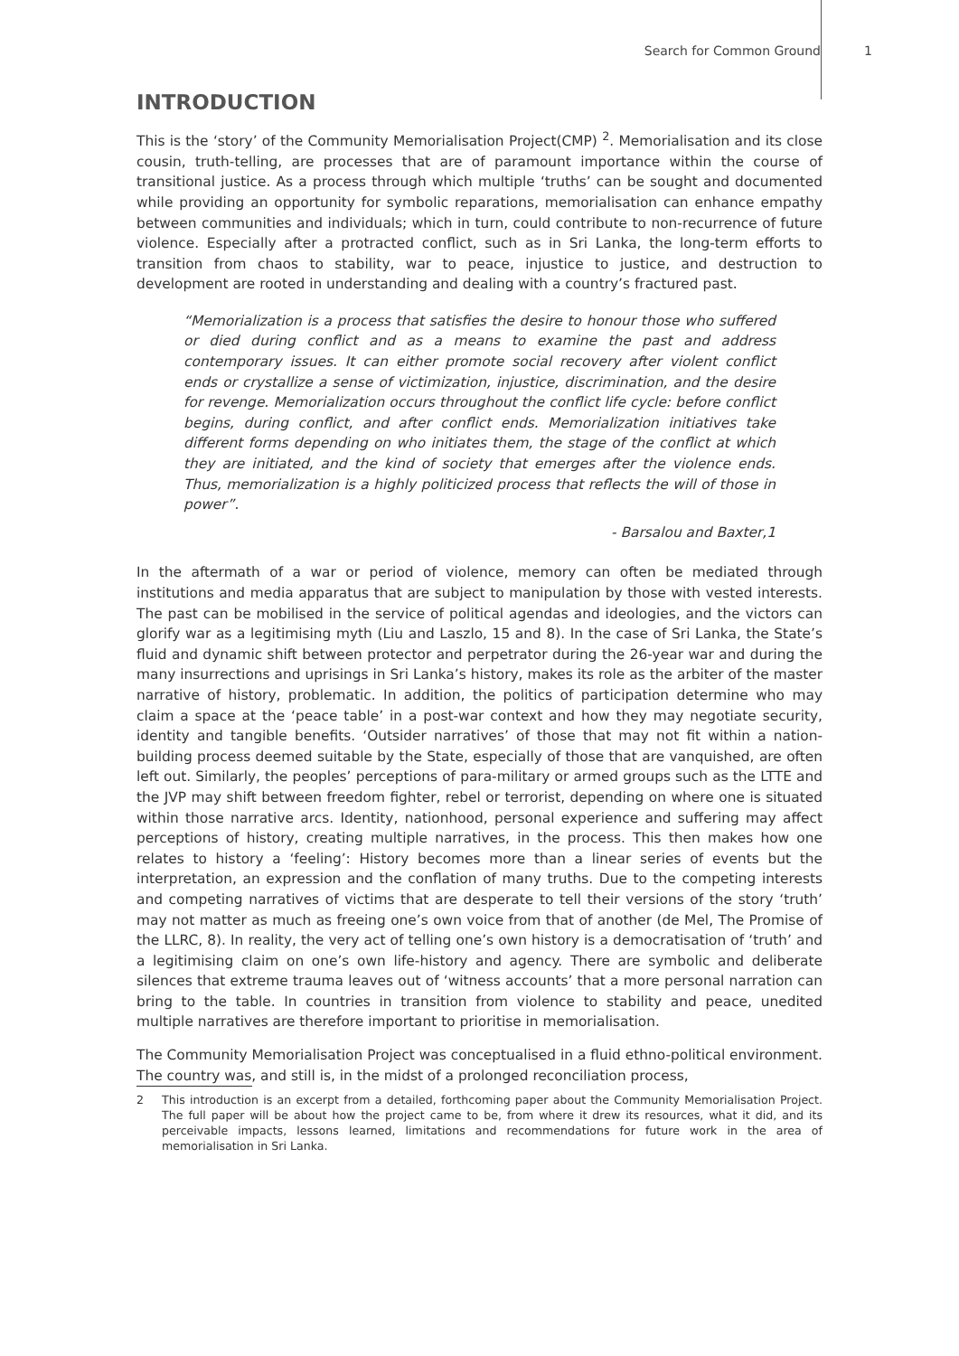Search for Common Ground 1
INTRODUCTION
This is the ‘story’ of the Community Memorialisation Project(CMP) <sup>2</sup>. Memorialisation and its close cousin, truth-telling, are processes that are of paramount importance within the course of transitional justice. As a process through which multiple ‘truths’ can be sought and documented while providing an opportunity for symbolic reparations, memorialisation can enhance empathy between communities and individuals; which in turn, could contribute to non-recurrence of future violence. Especially after a protracted conflict, such as in Sri Lanka, the long-term efforts to transition from chaos to stability, war to peace, injustice to justice, and destruction to development are rooted in understanding and dealing with a country’s fractured past.
“Memorialization is a process that satisfies the desire to honour those who suffered or died during conflict and as a means to examine the past and address contemporary issues. It can either promote social recovery after violent conflict ends or crystallize a sense of victimization, injustice, discrimination, and the desire for revenge. Memorialization occurs throughout the conflict life cycle: before conflict begins, during conflict, and after conflict ends. Memorialization initiatives take different forms depending on who initiates them, the stage of the conflict at which they are initiated, and the kind of society that emerges after the violence ends. Thus, memorialization is a highly politicized process that reflects the will of those in power”.
- Barsalou and Baxter,1
In the aftermath of a war or period of violence, memory can often be mediated through institutions and media apparatus that are subject to manipulation by those with vested interests. The past can be mobilised in the service of political agendas and ideologies, and the victors can glorify war as a legitimising myth (Liu and Laszlo, 15 and 8). In the case of Sri Lanka, the State’s fluid and dynamic shift between protector and perpetrator during the 26-year war and during the many insurrections and uprisings in Sri Lanka’s history, makes its role as the arbiter of the master narrative of history, problematic. In addition, the politics of participation determine who may claim a space at the ‘peace table’ in a post-war context and how they may negotiate security, identity and tangible benefits. ‘Outsider narratives’ of those that may not fit within a nation-building process deemed suitable by the State, especially of those that are vanquished, are often left out. Similarly, the peoples’ perceptions of para-military or armed groups such as the LTTE and the JVP may shift between freedom fighter, rebel or terrorist, depending on where one is situated within those narrative arcs. Identity, nationhood, personal experience and suffering may affect perceptions of history, creating multiple narratives, in the process. This then makes how one relates to history a ‘feeling’: History becomes more than a linear series of events but the interpretation, an expression and the conflation of many truths. Due to the competing interests and competing narratives of victims that are desperate to tell their versions of the story ‘truth’ may not matter as much as freeing one’s own voice from that of another (de Mel, The Promise of the LLRC, 8). In reality, the very act of telling one’s own history is a democratisation of ‘truth’ and a legitimising claim on one’s own life-history and agency. There are symbolic and deliberate silences that extreme trauma leaves out of ‘witness accounts’ that a more personal narration can bring to the table. In countries in transition from violence to stability and peace, unedited multiple narratives are therefore important to prioritise in memorialisation.
The Community Memorialisation Project was conceptualised in a fluid ethno-political environment. The country was, and still is, in the midst of a prolonged reconciliation process,
2 This introduction is an excerpt from a detailed, forthcoming paper about the Community Memorialisation Project. The full paper will be about how the project came to be, from where it drew its resources, what it did, and its perceivable impacts, lessons learned, limitations and recommendations for future work in the area of memorialisation in Sri Lanka.